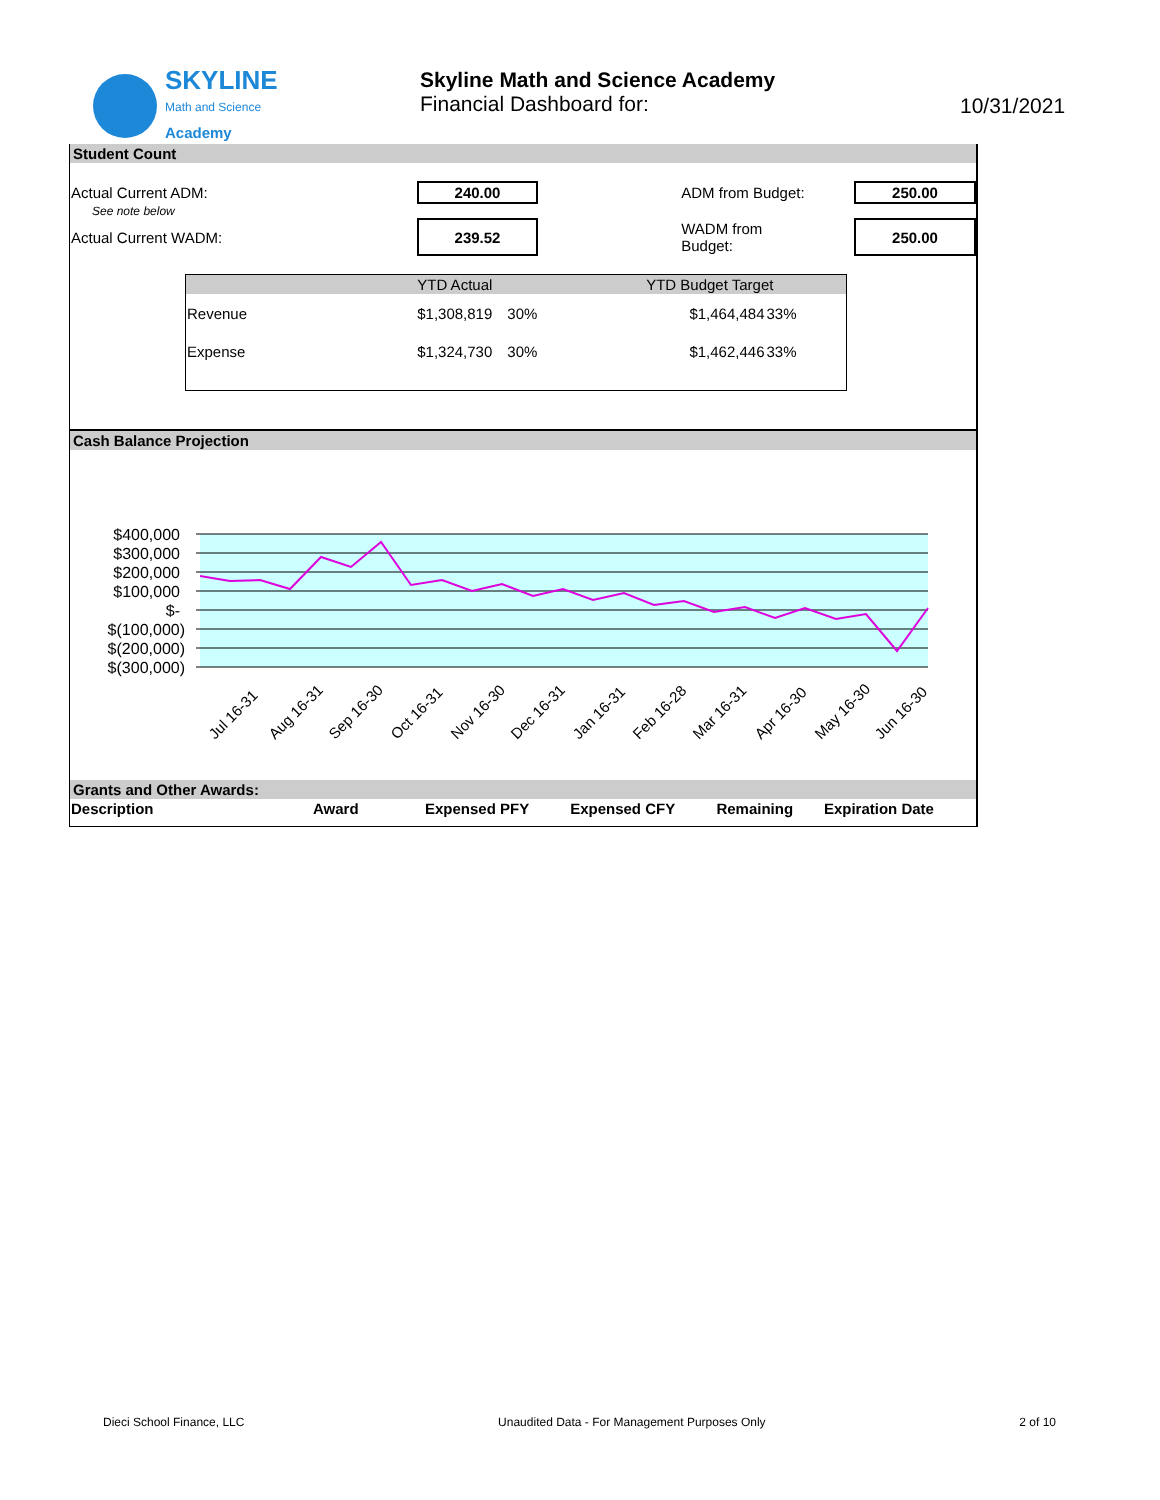SKYLINE
Math and Science
Academy
Skyline Math and Science Academy
Financial Dashboard for:
10/31/2021
Student Count
| Actual Current ADM: | 240.00 | | ADM from Budget: | | 250.00 |
| See note below | | | | | |
| Actual Current WADM: | 239.52 | | WADM from Budget: | | 250.00 |
| | YTD Actual | | YTD Budget Target | |
| --- | --- | --- | --- | --- |
| Revenue | $1,308,819 | 30% | $1,464,484 | 33% |
| Expense | $1,324,730 | 30% | $1,462,446 | 33% |
Cash Balance Projection
$400,000
$300,000
$200,000
$100,000
$-
$(100,000)
$(200,000)
$(300,000)
Jul 16-31
Aug 16-31
Sep 16-30
Oct 16-31
Nov 16-30
Dec 16-31
Jan 16-31
Feb 16-28
Mar 16-31
Apr 16-30
May 16-30
Jun 16-30
Grants and Other Awards:
| Description | Award | Expensed PFY | Expensed CFY | Remaining | Expiration Date |
Dieci School Finance, LLC Unaudited Data - For Management Purposes Only 2 of 10